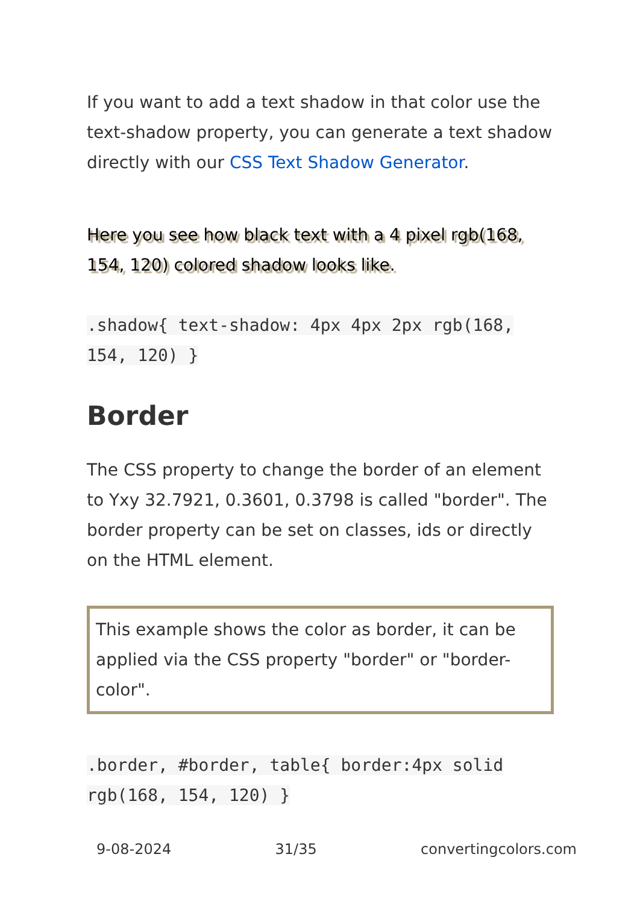If you want to add a text shadow in that color use the text-shadow property, you can generate a text shadow directly with our CSS Text Shadow Generator.
Here you see how black text with a 4 pixel rgb(168, 154, 120) colored shadow looks like.
.shadow{ text-shadow: 4px 4px 2px rgb(168, 154, 120) }
Border
The CSS property to change the border of an element to Yxy 32.7921, 0.3601, 0.3798 is called "border". The border property can be set on classes, ids or directly on the HTML element.
This example shows the color as border, it can be applied via the CSS property "border" or "border-color".
.border, #border, table{ border:4px solid rgb(168, 154, 120) }
9-08-2024 31/35 convertingcolors.com